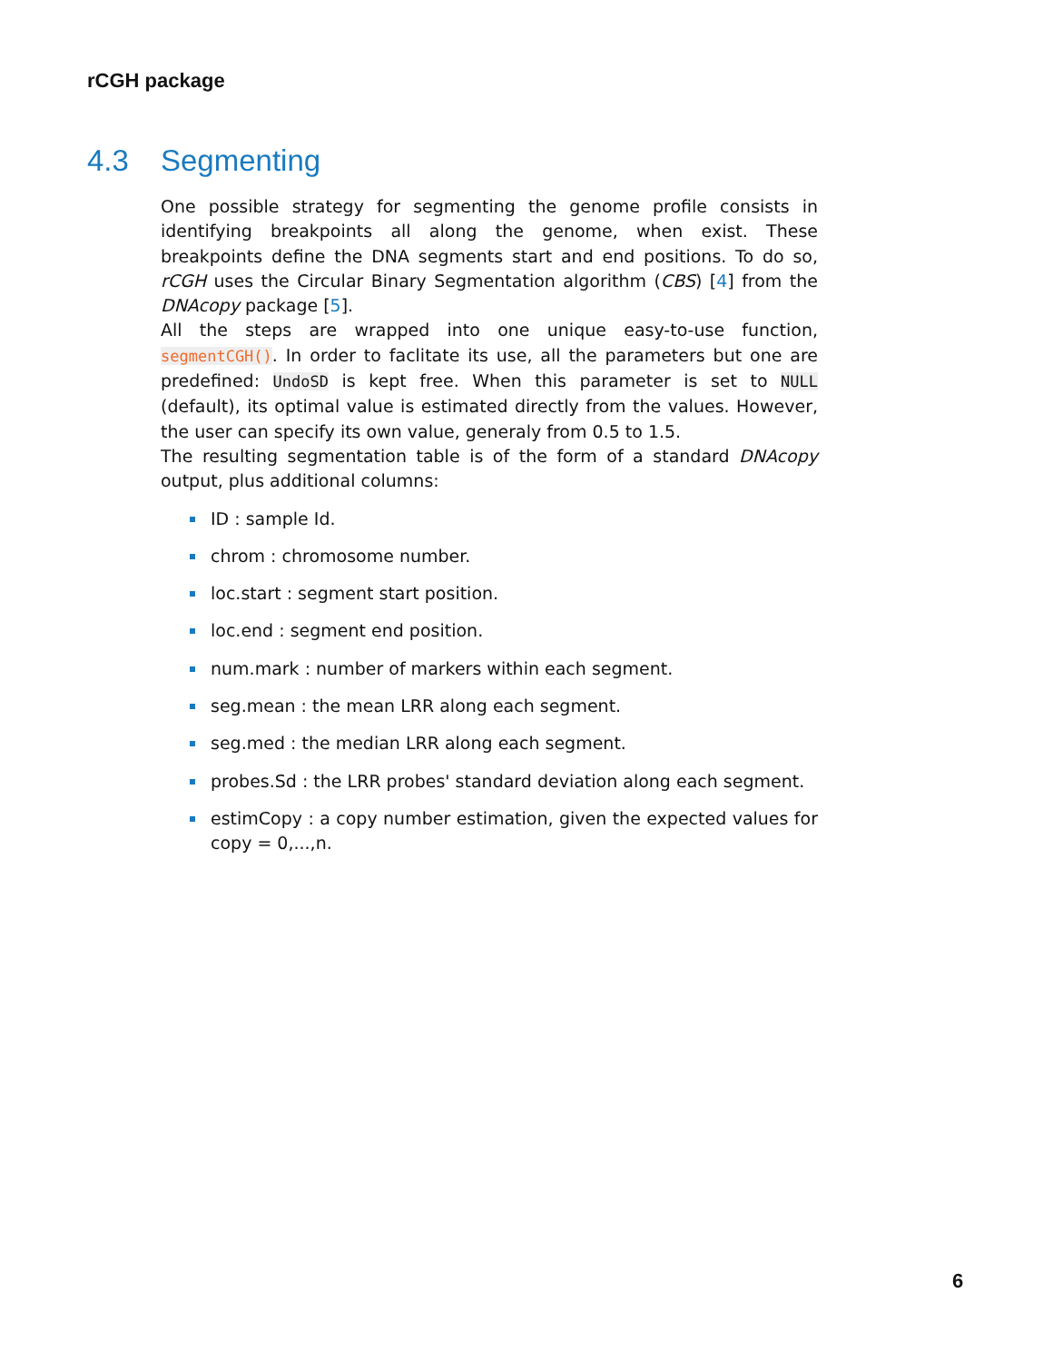rCGH package
4.3 Segmenting
One possible strategy for segmenting the genome profile consists in identifying breakpoints all along the genome, when exist. These breakpoints define the DNA segments start and end positions. To do so, rCGH uses the Circular Binary Segmentation algorithm (CBS) [4] from the DNAcopy package [5].
All the steps are wrapped into one unique easy-to-use function, segmentCGH(). In order to faclitate its use, all the parameters but one are predefined: UndoSD is kept free. When this parameter is set to NULL (default), its optimal value is estimated directly from the values. However, the user can specify its own value, generaly from 0.5 to 1.5.
The resulting segmentation table is of the form of a standard DNAcopy output, plus additional columns:
ID : sample Id.
chrom : chromosome number.
loc.start : segment start position.
loc.end : segment end position.
num.mark : number of markers within each segment.
seg.mean : the mean LRR along each segment.
seg.med : the median LRR along each segment.
probes.Sd : the LRR probes' standard deviation along each segment.
estimCopy : a copy number estimation, given the expected values for copy = 0,...,n.
6